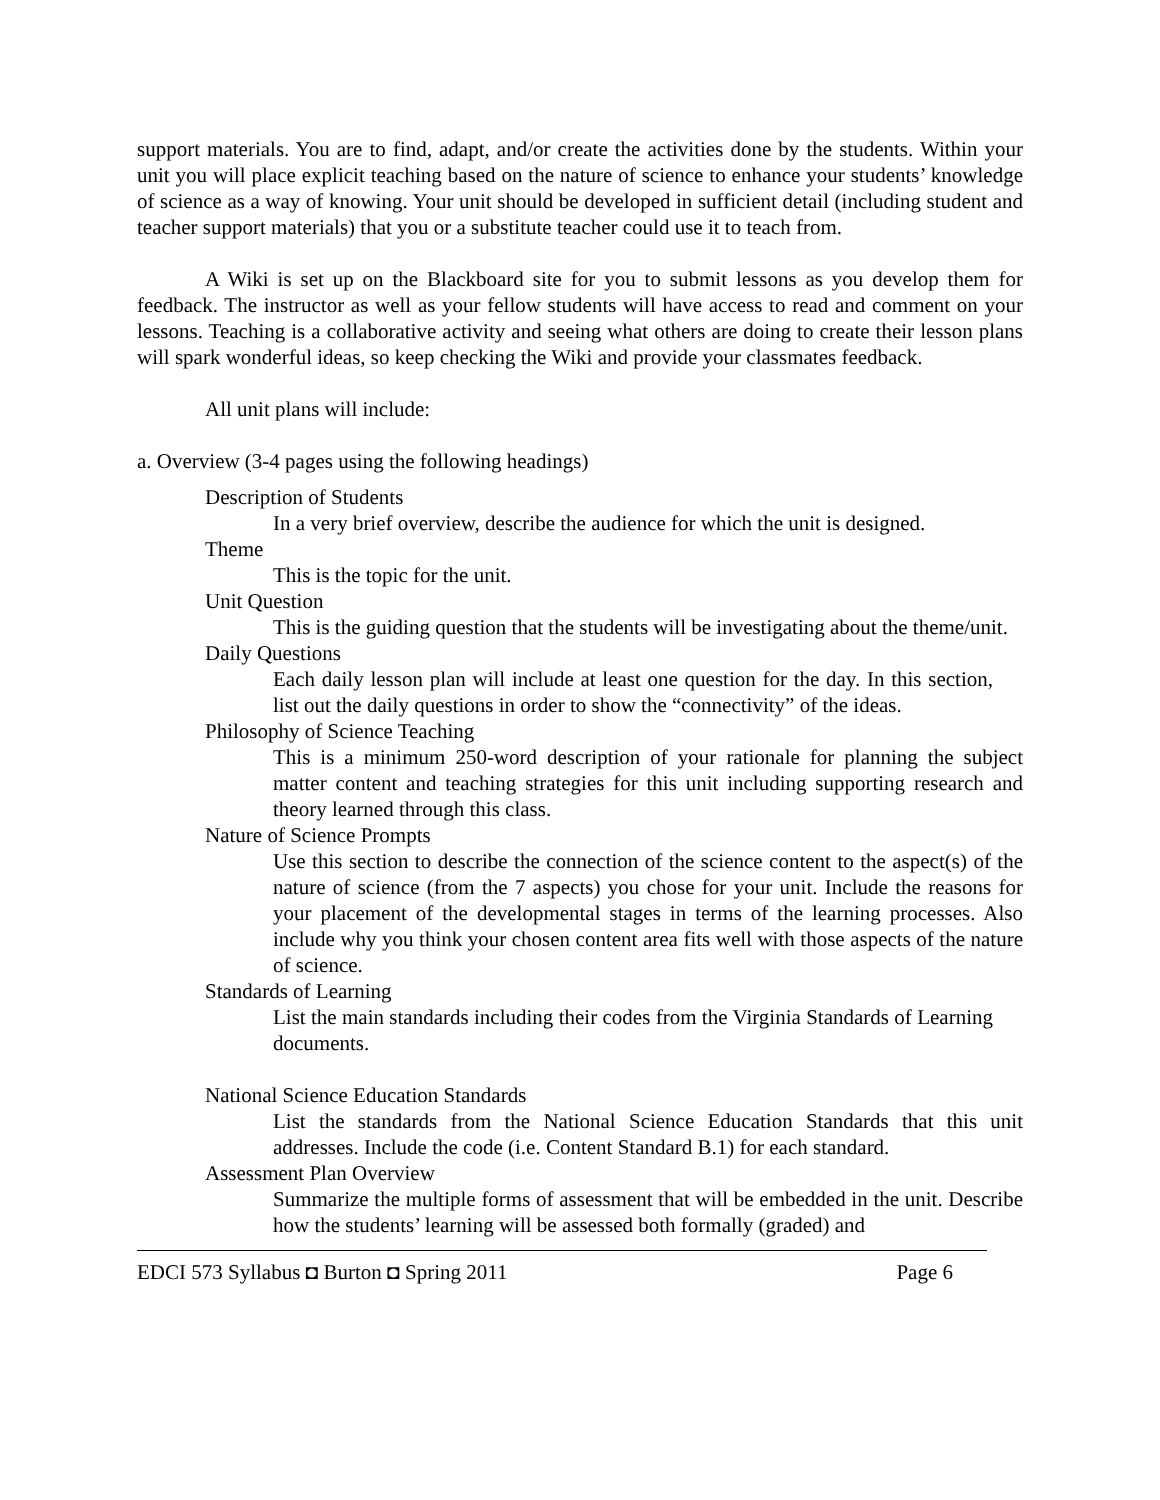support materials. You are to find, adapt, and/or create the activities done by the students. Within your unit you will place explicit teaching based on the nature of science to enhance your students’ knowledge of science as a way of knowing. Your unit should be developed in sufficient detail (including student and teacher support materials) that you or a substitute teacher could use it to teach from.
A Wiki is set up on the Blackboard site for you to submit lessons as you develop them for feedback. The instructor as well as your fellow students will have access to read and comment on your lessons. Teaching is a collaborative activity and seeing what others are doing to create their lesson plans will spark wonderful ideas, so keep checking the Wiki and provide your classmates feedback.
All unit plans will include:
a. Overview (3-4 pages using the following headings)
Description of Students
In a very brief overview, describe the audience for which the unit is designed.
Theme
This is the topic for the unit.
Unit Question
This is the guiding question that the students will be investigating about the theme/unit.
Daily Questions
Each daily lesson plan will include at least one question for the day. In this section, list out the daily questions in order to show the “connectivity” of the ideas.
Philosophy of Science Teaching
This is a minimum 250-word description of your rationale for planning the subject matter content and teaching strategies for this unit including supporting research and theory learned through this class.
Nature of Science Prompts
Use this section to describe the connection of the science content to the aspect(s) of the nature of science (from the 7 aspects) you chose for your unit. Include the reasons for your placement of the developmental stages in terms of the learning processes. Also include why you think your chosen content area fits well with those aspects of the nature of science.
Standards of Learning
List the main standards including their codes from the Virginia Standards of Learning documents.
National Science Education Standards
List the standards from the National Science Education Standards that this unit addresses. Include the code (i.e. Content Standard B.1) for each standard.
Assessment Plan Overview
Summarize the multiple forms of assessment that will be embedded in the unit. Describe how the students’ learning will be assessed both formally (graded) and
EDCI 573 Syllabus ◘ Burton ◘ Spring 2011 Page 6